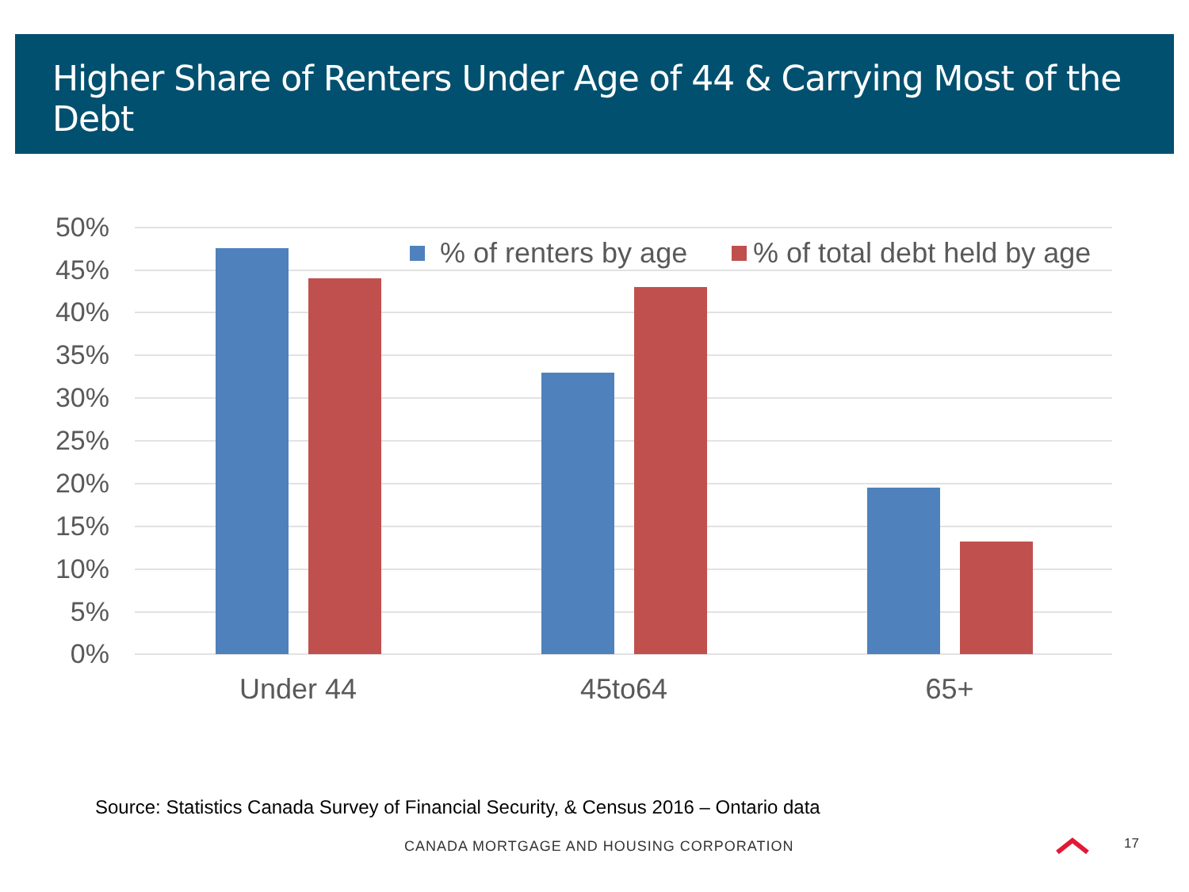Higher Share of Renters Under Age of 44 & Carrying Most of the Debt
50%
45%
40%
35%
30%
25%
20%
15%
10%
5%
0%
Under 44
45to64
65+
% of renters by age
% of total debt held by age
Source: Statistics Canada Survey of Financial Security, & Census 2016 – Ontario data
CANADA MORTGAGE AND HOUSING CORPORATION
17